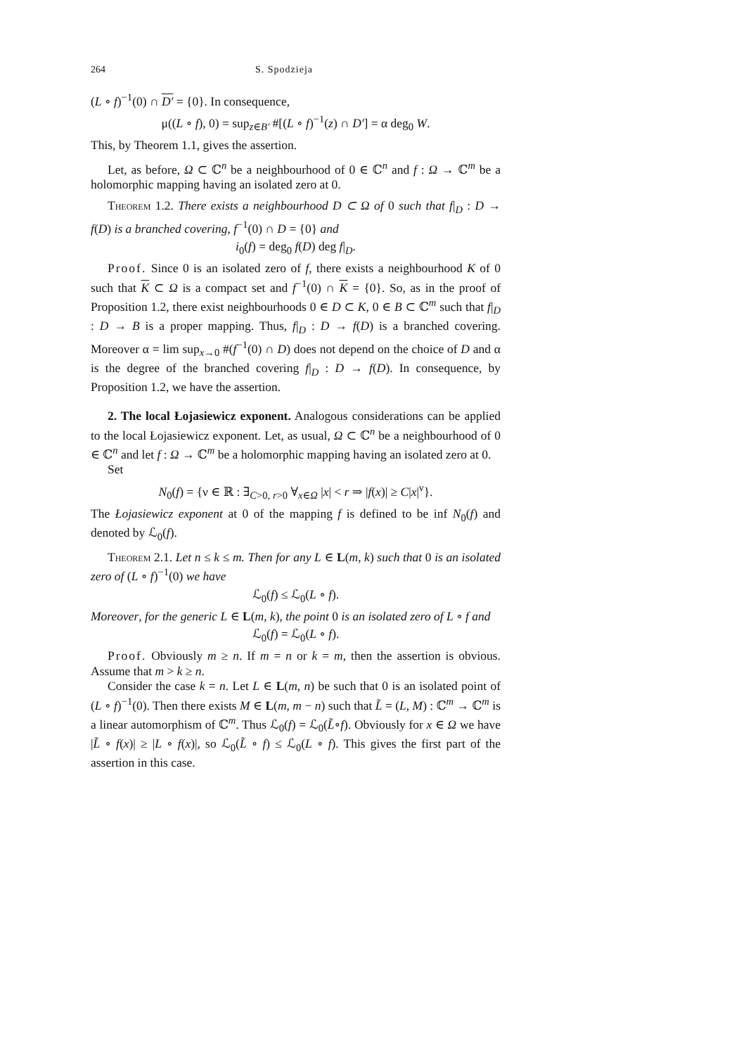264 S. Spodzieja
(L ∘ f)<sup>−1</sup>(0) ∩ D′ = {0}. In consequence,
μ((L ∘ f), 0) = sup<sub>z∈B′</sub> #[(L ∘ f)<sup>−1</sup>(z) ∩ D′] = α deg<sub>0</sub> W.
This, by Theorem 1.1, gives the assertion.
Let, as before, Ω ⊂ ℂ<sup>n</sup> be a neighbourhood of 0 ∈ ℂ<sup>n</sup> and f : Ω → ℂ<sup>m</sup> be a holomorphic mapping having an isolated zero at 0.
Theorem 1.2. There exists a neighbourhood D ⊂ Ω of 0 such that f|<sub>D</sub> : D → f(D) is a branched covering, f<sup>−1</sup>(0) ∩ D = {0} and
i<sub>0</sub>(f) = deg<sub>0</sub> f(D) deg f|<sub>D</sub>.
Proof. Since 0 is an isolated zero of f, there exists a neighbourhood K of 0 such that K ⊂ Ω is a compact set and f<sup>−1</sup>(0) ∩ K = {0}. So, as in the proof of Proposition 1.2, there exist neighbourhoods 0 ∈ D ⊂ K, 0 ∈ B ⊂ ℂ<sup>m</sup> such that f|<sub>D</sub> : D → B is a proper mapping. Thus, f|<sub>D</sub> : D → f(D) is a branched covering. Moreover α = lim sup<sub>x→0</sub> #(f<sup>−1</sup>(0) ∩ D) does not depend on the choice of D and α is the degree of the branched covering f|<sub>D</sub> : D → f(D). In consequence, by Proposition 1.2, we have the assertion.
2. The local Łojasiewicz exponent. Analogous considerations can be applied to the local Łojasiewicz exponent. Let, as usual, Ω ⊂ ℂ<sup>n</sup> be a neighbourhood of 0 ∈ ℂ<sup>n</sup> and let f : Ω → ℂ<sup>m</sup> be a holomorphic mapping having an isolated zero at 0.
Set
N<sub>0</sub>(f) = {ν ∈ ℝ : ∃<sub>C>0, r>0</sub> ∀<sub>x∈Ω</sub> |x| < r ⇒ |f(x)| ≥ C|x|<sup>ν</sup>}.
The Łojasiewicz exponent at 0 of the mapping f is defined to be inf N<sub>0</sub>(f) and denoted by ℒ<sub>0</sub>(f).
Theorem 2.1. Let n ≤ k ≤ m. Then for any L ∈ L(m, k) such that 0 is an isolated zero of (L ∘ f)<sup>−1</sup>(0) we have
ℒ<sub>0</sub>(f) ≤ ℒ<sub>0</sub>(L ∘ f).
Moreover, for the generic L ∈ L(m, k), the point 0 is an isolated zero of L ∘ f and
ℒ<sub>0</sub>(f) = ℒ<sub>0</sub>(L ∘ f).
Proof. Obviously m ≥ n. If m = n or k = m, then the assertion is obvious. Assume that m > k ≥ n.
Consider the case k = n. Let L ∈ L(m, n) be such that 0 is an isolated point of (L ∘ f)<sup>−1</sup>(0). Then there exists M ∈ L(m, m − n) such that L̃ = (L, M) : ℂ<sup>m</sup> → ℂ<sup>m</sup> is a linear automorphism of ℂ<sup>m</sup>. Thus ℒ<sub>0</sub>(f) = ℒ<sub>0</sub>(L̃∘f). Obviously for x ∈ Ω we have |L̃ ∘ f(x)| ≥ |L ∘ f(x)|, so ℒ<sub>0</sub>(L̃ ∘ f) ≤ ℒ<sub>0</sub>(L ∘ f). This gives the first part of the assertion in this case.